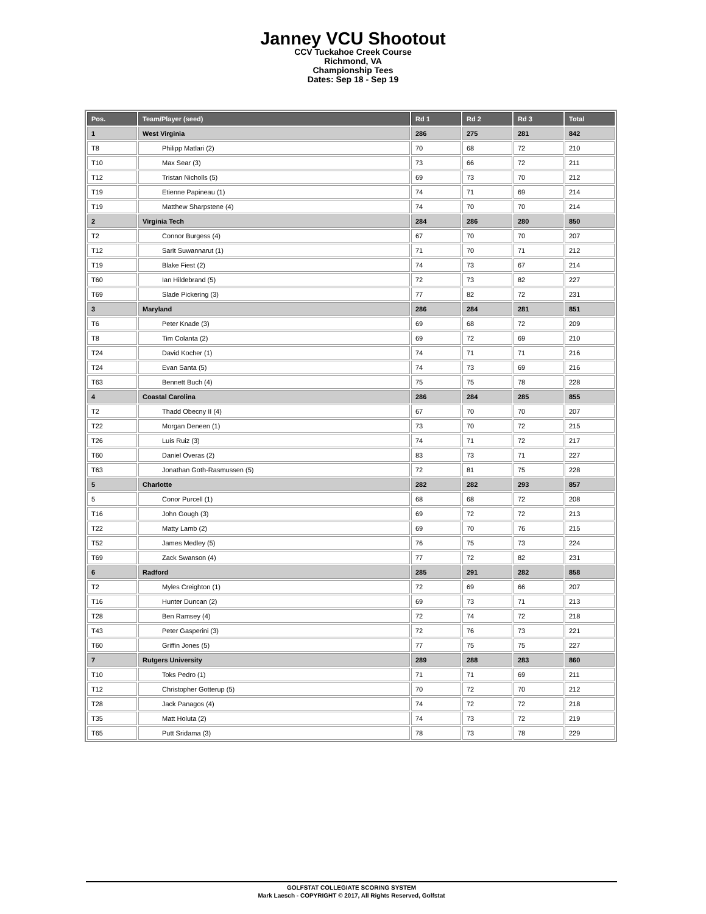Janney VCU Shootout
CCV Tuckahoe Creek Course
Richmond, VA
Championship Tees
Dates: Sep 18 - Sep 19
| Pos. | Team/Player (seed) | Rd 1 | Rd 2 | Rd 3 | Total |
| --- | --- | --- | --- | --- | --- |
| 1 | West Virginia | 286 | 275 | 281 | 842 |
| T8 | Philipp Matlari (2) | 70 | 68 | 72 | 210 |
| T10 | Max Sear (3) | 73 | 66 | 72 | 211 |
| T12 | Tristan Nicholls (5) | 69 | 73 | 70 | 212 |
| T19 | Etienne Papineau (1) | 74 | 71 | 69 | 214 |
| T19 | Matthew Sharpstene (4) | 74 | 70 | 70 | 214 |
| 2 | Virginia Tech | 284 | 286 | 280 | 850 |
| T2 | Connor Burgess (4) | 67 | 70 | 70 | 207 |
| T12 | Sarit Suwannarut (1) | 71 | 70 | 71 | 212 |
| T19 | Blake Fiest (2) | 74 | 73 | 67 | 214 |
| T60 | Ian Hildebrand (5) | 72 | 73 | 82 | 227 |
| T69 | Slade Pickering (3) | 77 | 82 | 72 | 231 |
| 3 | Maryland | 286 | 284 | 281 | 851 |
| T6 | Peter Knade (3) | 69 | 68 | 72 | 209 |
| T8 | Tim Colanta (2) | 69 | 72 | 69 | 210 |
| T24 | David Kocher (1) | 74 | 71 | 71 | 216 |
| T24 | Evan Santa (5) | 74 | 73 | 69 | 216 |
| T63 | Bennett Buch (4) | 75 | 75 | 78 | 228 |
| 4 | Coastal Carolina | 286 | 284 | 285 | 855 |
| T2 | Thadd Obecny II (4) | 67 | 70 | 70 | 207 |
| T22 | Morgan Deneen (1) | 73 | 70 | 72 | 215 |
| T26 | Luis Ruiz (3) | 74 | 71 | 72 | 217 |
| T60 | Daniel Overas (2) | 83 | 73 | 71 | 227 |
| T63 | Jonathan Goth-Rasmussen (5) | 72 | 81 | 75 | 228 |
| 5 | Charlotte | 282 | 282 | 293 | 857 |
| 5 | Conor Purcell (1) | 68 | 68 | 72 | 208 |
| T16 | John Gough (3) | 69 | 72 | 72 | 213 |
| T22 | Matty Lamb (2) | 69 | 70 | 76 | 215 |
| T52 | James Medley (5) | 76 | 75 | 73 | 224 |
| T69 | Zack Swanson (4) | 77 | 72 | 82 | 231 |
| 6 | Radford | 285 | 291 | 282 | 858 |
| T2 | Myles Creighton (1) | 72 | 69 | 66 | 207 |
| T16 | Hunter Duncan (2) | 69 | 73 | 71 | 213 |
| T28 | Ben Ramsey (4) | 72 | 74 | 72 | 218 |
| T43 | Peter Gasperini (3) | 72 | 76 | 73 | 221 |
| T60 | Griffin Jones (5) | 77 | 75 | 75 | 227 |
| 7 | Rutgers University | 289 | 288 | 283 | 860 |
| T10 | Toks Pedro (1) | 71 | 71 | 69 | 211 |
| T12 | Christopher Gotterup (5) | 70 | 72 | 70 | 212 |
| T28 | Jack Panagos (4) | 74 | 72 | 72 | 218 |
| T35 | Matt Holuta (2) | 74 | 73 | 72 | 219 |
| T65 | Putt Sridama (3) | 78 | 73 | 78 | 229 |
GOLFSTAT COLLEGIATE SCORING SYSTEM
Mark Laesch - COPYRIGHT © 2017, All Rights Reserved, Golfstat